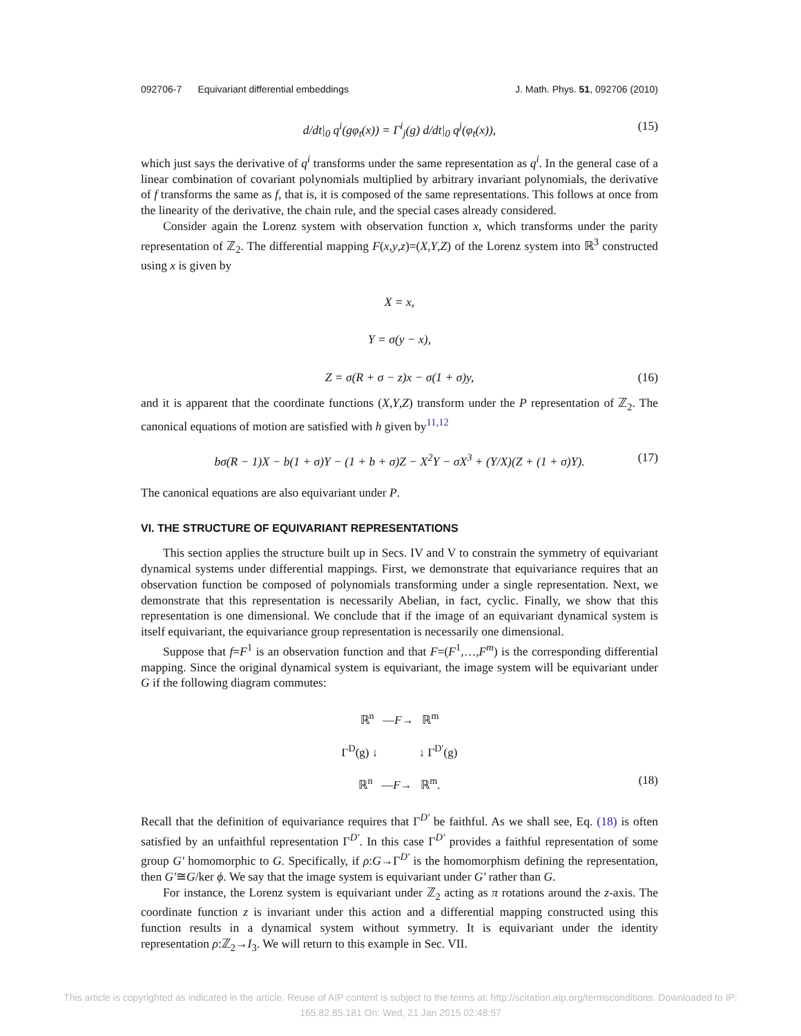092706-7 Equivariant differential embeddings J. Math. Phys. 51, 092706 (2010)
d/dt|<sub>0</sub> q<sup>i</sup>(gφ<sub>t</sub>(x)) = Γ<sup>i</sup><sub>j</sub>(g) d/dt|<sub>0</sub> q<sup>j</sup>(φ<sub>t</sub>(x)), (15)
which just says the derivative of q<sup>i</sup> transforms under the same representation as q<sup>i</sup>. In the general case of a linear combination of covariant polynomials multiplied by arbitrary invariant polynomials, the derivative of f transforms the same as f, that is, it is composed of the same representations. This follows at once from the linearity of the derivative, the chain rule, and the special cases already considered.
Consider again the Lorenz system with observation function x, which transforms under the parity representation of ℤ<sub>2</sub>. The differential mapping F(x,y,z)=(X,Y,Z) of the Lorenz system into ℝ<sup>3</sup> constructed using x is given by
X = x,
Y = σ(y − x),
Z = σ(R + σ − z)x − σ(1 + σ)y, (16)
and it is apparent that the coordinate functions (X,Y,Z) transform under the P representation of ℤ<sub>2</sub>. The canonical equations of motion are satisfied with h given by<sup>11,12</sup>
bσ(R − 1)X − b(1 + σ)Y − (1 + b + σ)Z − X<sup>2</sup>Y − σX<sup>3</sup> + (Y/X)(Z + (1 + σ)Y). (17)
The canonical equations are also equivariant under P.
VI. THE STRUCTURE OF EQUIVARIANT REPRESENTATIONS
This section applies the structure built up in Secs. IV and V to constrain the symmetry of equivariant dynamical systems under differential mappings. First, we demonstrate that equivariance requires that an observation function be composed of polynomials transforming under a single representation. Next, we demonstrate that this representation is necessarily Abelian, in fact, cyclic. Finally, we show that this representation is one dimensional. We conclude that if the image of an equivariant dynamical system is itself equivariant, the equivariance group representation is necessarily one dimensional.
Suppose that f=F<sup>1</sup> is an observation function and that F=(F<sup>1</sup>,…,F<sup>m</sup>) is the corresponding differential mapping. Since the original dynamical system is equivariant, the image system will be equivariant under G if the following diagram commutes:
ℝ<sup>n</sup> —F→ ℝ<sup>m</sup>
Γ<sup>D</sup>(g) ↓ ↓ Γ<sup>D′</sup>(g)
ℝ<sup>n</sup> —F→ ℝ<sup>m</sup>. (18)
Recall that the definition of equivariance requires that Γ<sup>D′</sup> be faithful. As we shall see, Eq. (18) is often satisfied by an unfaithful representation Γ<sup>D′</sup>. In this case Γ<sup>D′</sup> provides a faithful representation of some group G′ homomorphic to G. Specifically, if ρ:G→Γ<sup>D′</sup> is the homomorphism defining the representation, then G′≅G/ker ϕ. We say that the image system is equivariant under G′ rather than G.
For instance, the Lorenz system is equivariant under ℤ<sub>2</sub> acting as π rotations around the z-axis. The coordinate function z is invariant under this action and a differential mapping constructed using this function results in a dynamical system without symmetry. It is equivariant under the identity representation ρ:ℤ<sub>2</sub>→I<sub>3</sub>. We will return to this example in Sec. VII.
This article is copyrighted as indicated in the article. Reuse of AIP content is subject to the terms at: http://scitation.aip.org/termsconditions. Downloaded to IP:
165.82.85.181 On: Wed, 21 Jan 2015 02:48:57